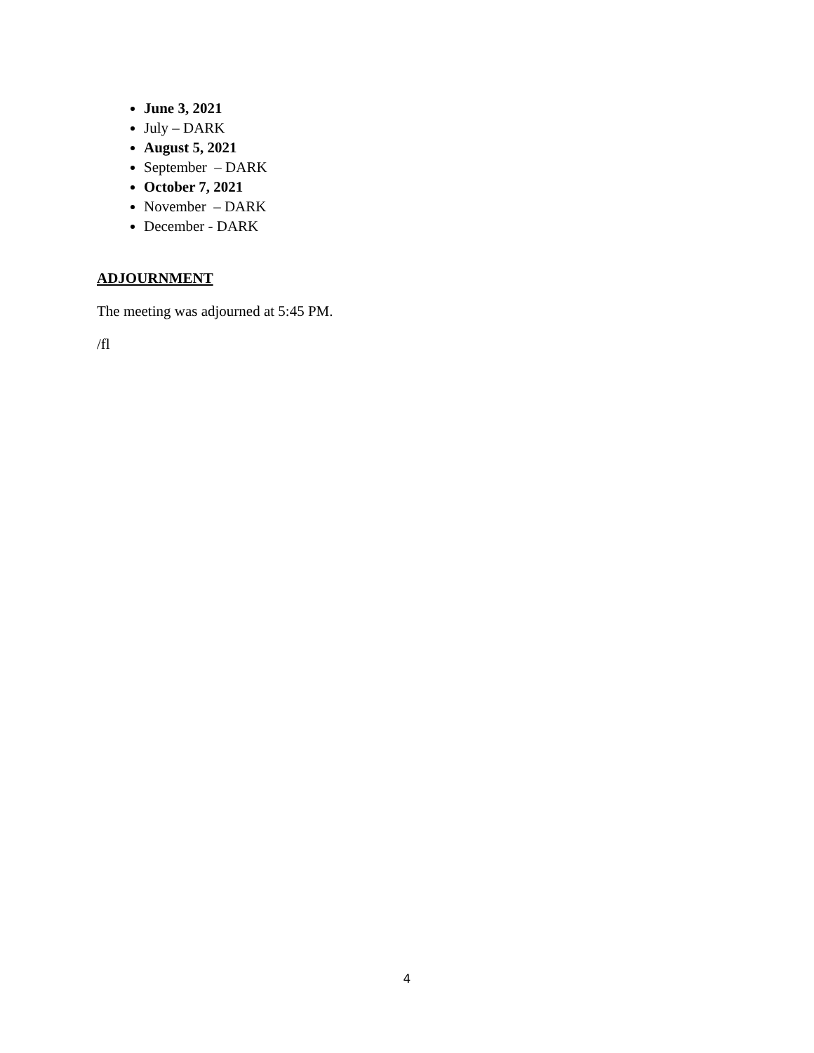June 3, 2021
July – DARK
August 5, 2021
September – DARK
October 7, 2021
November – DARK
December - DARK
ADJOURNMENT
The meeting was adjourned at 5:45 PM.
/fl
4